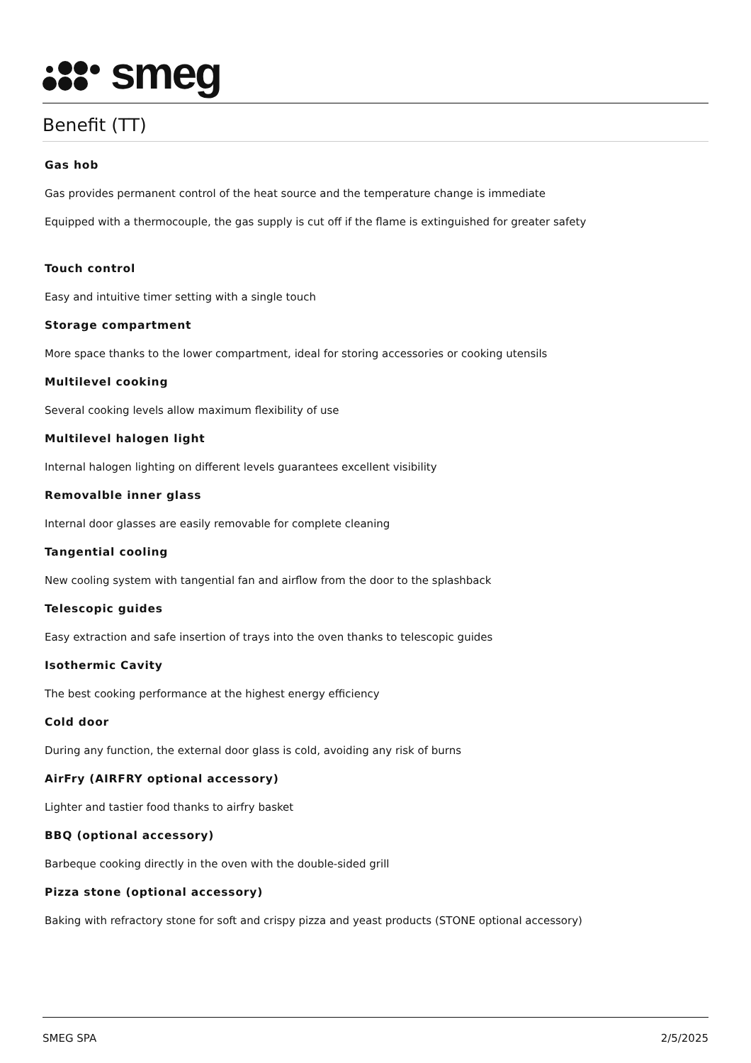smeg
Benefit (TT)
Gas hob
Gas provides permanent control of the heat source and the temperature change is immediate
Equipped with a thermocouple, the gas supply is cut off if the flame is extinguished for greater safety
Touch control
Easy and intuitive timer setting with a single touch
Storage compartment
More space thanks to the lower compartment, ideal for storing accessories or cooking utensils
Multilevel cooking
Several cooking levels allow maximum flexibility of use
Multilevel halogen light
Internal halogen lighting on different levels guarantees excellent visibility
Removalble inner glass
Internal door glasses are easily removable for complete cleaning
Tangential cooling
New cooling system with tangential fan and airflow from the door to the splashback
Telescopic guides
Easy extraction and safe insertion of trays into the oven thanks to telescopic guides
Isothermic Cavity
The best cooking performance at the highest energy efficiency
Cold door
During any function, the external door glass is cold, avoiding any risk of burns
AirFry (AIRFRY optional accessory)
Lighter and tastier food thanks to airfry basket
BBQ (optional accessory)
Barbeque cooking directly in the oven with the double-sided grill
Pizza stone (optional accessory)
Baking with refractory stone for soft and crispy pizza and yeast products (STONE optional accessory)
SMEG SPA 2/5/2025